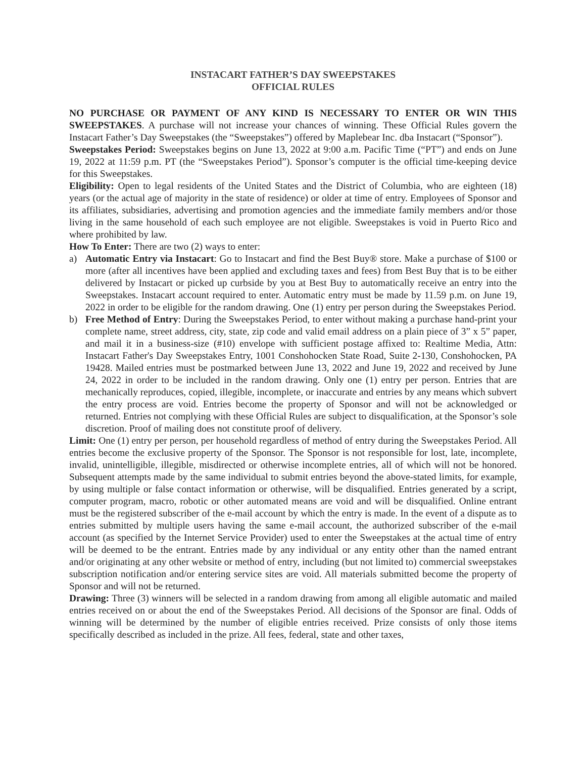INSTACART FATHER’S DAY SWEEPSTAKES
OFFICIAL RULES
NO PURCHASE OR PAYMENT OF ANY KIND IS NECESSARY TO ENTER OR WIN THIS SWEEPSTAKES. A purchase will not increase your chances of winning. These Official Rules govern the Instacart Father’s Day Sweepstakes (the “Sweepstakes”) offered by Maplebear Inc. dba Instacart (“Sponsor”).
Sweepstakes Period: Sweepstakes begins on June 13, 2022 at 9:00 a.m. Pacific Time (“PT”) and ends on June 19, 2022 at 11:59 p.m. PT (the “Sweepstakes Period”). Sponsor’s computer is the official time-keeping device for this Sweepstakes.
Eligibility: Open to legal residents of the United States and the District of Columbia, who are eighteen (18) years (or the actual age of majority in the state of residence) or older at time of entry. Employees of Sponsor and its affiliates, subsidiaries, advertising and promotion agencies and the immediate family members and/or those living in the same household of each such employee are not eligible. Sweepstakes is void in Puerto Rico and where prohibited by law.
How To Enter: There are two (2) ways to enter:
a) Automatic Entry via Instacart: Go to Instacart and find the Best Buy® store. Make a purchase of $100 or more (after all incentives have been applied and excluding taxes and fees) from Best Buy that is to be either delivered by Instacart or picked up curbside by you at Best Buy to automatically receive an entry into the Sweepstakes. Instacart account required to enter. Automatic entry must be made by 11.59 p.m. on June 19, 2022 in order to be eligible for the random drawing. One (1) entry per person during the Sweepstakes Period.
b) Free Method of Entry: During the Sweepstakes Period, to enter without making a purchase hand-print your complete name, street address, city, state, zip code and valid email address on a plain piece of 3” x 5” paper, and mail it in a business-size (#10) envelope with sufficient postage affixed to: Realtime Media, Attn: Instacart Father's Day Sweepstakes Entry, 1001 Conshohocken State Road, Suite 2-130, Conshohocken, PA 19428. Mailed entries must be postmarked between June 13, 2022 and June 19, 2022 and received by June 24, 2022 in order to be included in the random drawing. Only one (1) entry per person. Entries that are mechanically reproduces, copied, illegible, incomplete, or inaccurate and entries by any means which subvert the entry process are void. Entries become the property of Sponsor and will not be acknowledged or returned. Entries not complying with these Official Rules are subject to disqualification, at the Sponsor’s sole discretion. Proof of mailing does not constitute proof of delivery.
Limit: One (1) entry per person, per household regardless of method of entry during the Sweepstakes Period. All entries become the exclusive property of the Sponsor. The Sponsor is not responsible for lost, late, incomplete, invalid, unintelligible, illegible, misdirected or otherwise incomplete entries, all of which will not be honored. Subsequent attempts made by the same individual to submit entries beyond the above-stated limits, for example, by using multiple or false contact information or otherwise, will be disqualified. Entries generated by a script, computer program, macro, robotic or other automated means are void and will be disqualified. Online entrant must be the registered subscriber of the e-mail account by which the entry is made. In the event of a dispute as to entries submitted by multiple users having the same e-mail account, the authorized subscriber of the e-mail account (as specified by the Internet Service Provider) used to enter the Sweepstakes at the actual time of entry will be deemed to be the entrant. Entries made by any individual or any entity other than the named entrant and/or originating at any other website or method of entry, including (but not limited to) commercial sweepstakes subscription notification and/or entering service sites are void. All materials submitted become the property of Sponsor and will not be returned.
Drawing: Three (3) winners will be selected in a random drawing from among all eligible automatic and mailed entries received on or about the end of the Sweepstakes Period. All decisions of the Sponsor are final. Odds of winning will be determined by the number of eligible entries received. Prize consists of only those items specifically described as included in the prize. All fees, federal, state and other taxes,